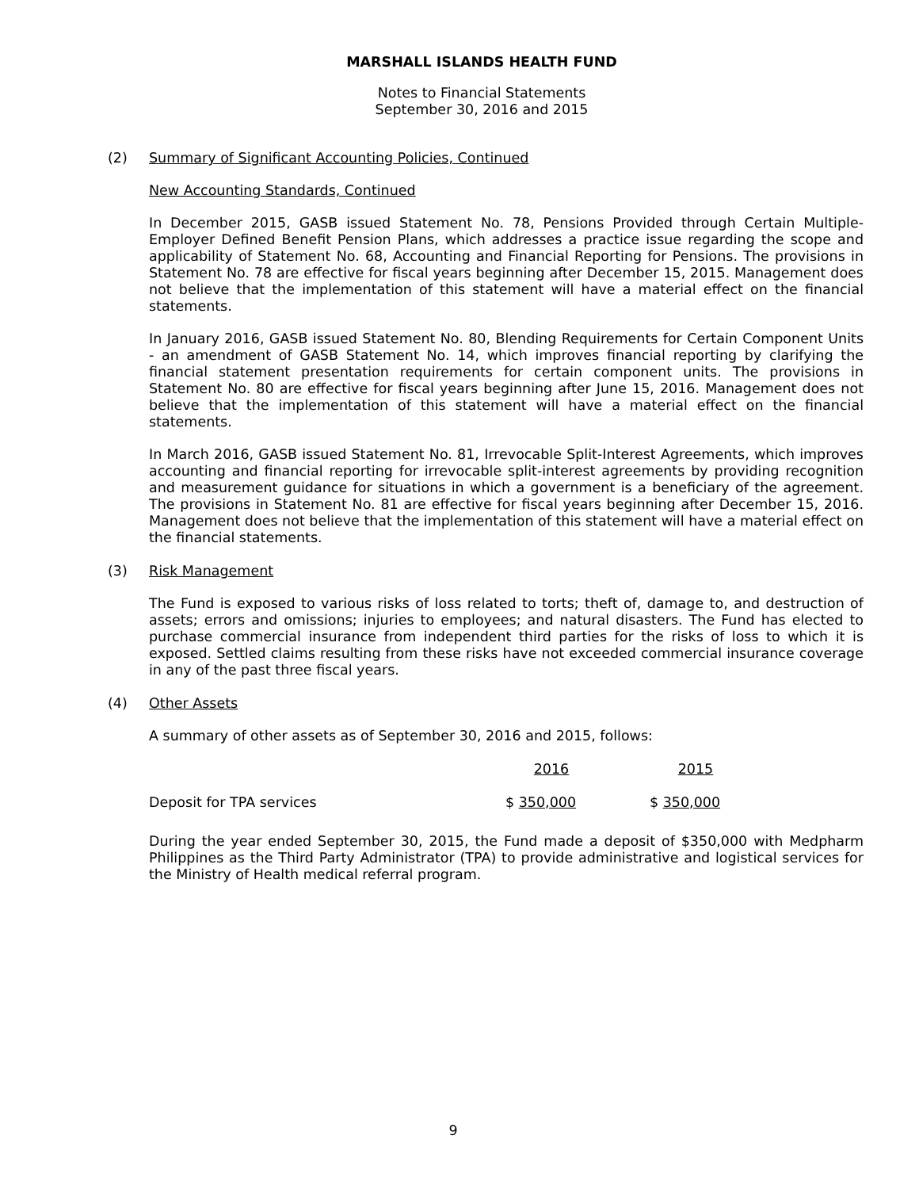MARSHALL ISLANDS HEALTH FUND
Notes to Financial Statements
September 30, 2016 and 2015
(2) Summary of Significant Accounting Policies, Continued
New Accounting Standards, Continued
In December 2015, GASB issued Statement No. 78, Pensions Provided through Certain Multiple-Employer Defined Benefit Pension Plans, which addresses a practice issue regarding the scope and applicability of Statement No. 68, Accounting and Financial Reporting for Pensions. The provisions in Statement No. 78 are effective for fiscal years beginning after December 15, 2015. Management does not believe that the implementation of this statement will have a material effect on the financial statements.
In January 2016, GASB issued Statement No. 80, Blending Requirements for Certain Component Units - an amendment of GASB Statement No. 14, which improves financial reporting by clarifying the financial statement presentation requirements for certain component units. The provisions in Statement No. 80 are effective for fiscal years beginning after June 15, 2016. Management does not believe that the implementation of this statement will have a material effect on the financial statements.
In March 2016, GASB issued Statement No. 81, Irrevocable Split-Interest Agreements, which improves accounting and financial reporting for irrevocable split-interest agreements by providing recognition and measurement guidance for situations in which a government is a beneficiary of the agreement. The provisions in Statement No. 81 are effective for fiscal years beginning after December 15, 2016. Management does not believe that the implementation of this statement will have a material effect on the financial statements.
(3) Risk Management
The Fund is exposed to various risks of loss related to torts; theft of, damage to, and destruction of assets; errors and omissions; injuries to employees; and natural disasters. The Fund has elected to purchase commercial insurance from independent third parties for the risks of loss to which it is exposed. Settled claims resulting from these risks have not exceeded commercial insurance coverage in any of the past three fiscal years.
(4) Other Assets
A summary of other assets as of September 30, 2016 and 2015, follows:
| | 2016 | 2015 |
| --- | --- | --- |
| Deposit for TPA services | $ 350,000 | $ 350,000 |
During the year ended September 30, 2015, the Fund made a deposit of $350,000 with Medpharm Philippines as the Third Party Administrator (TPA) to provide administrative and logistical services for the Ministry of Health medical referral program.
9